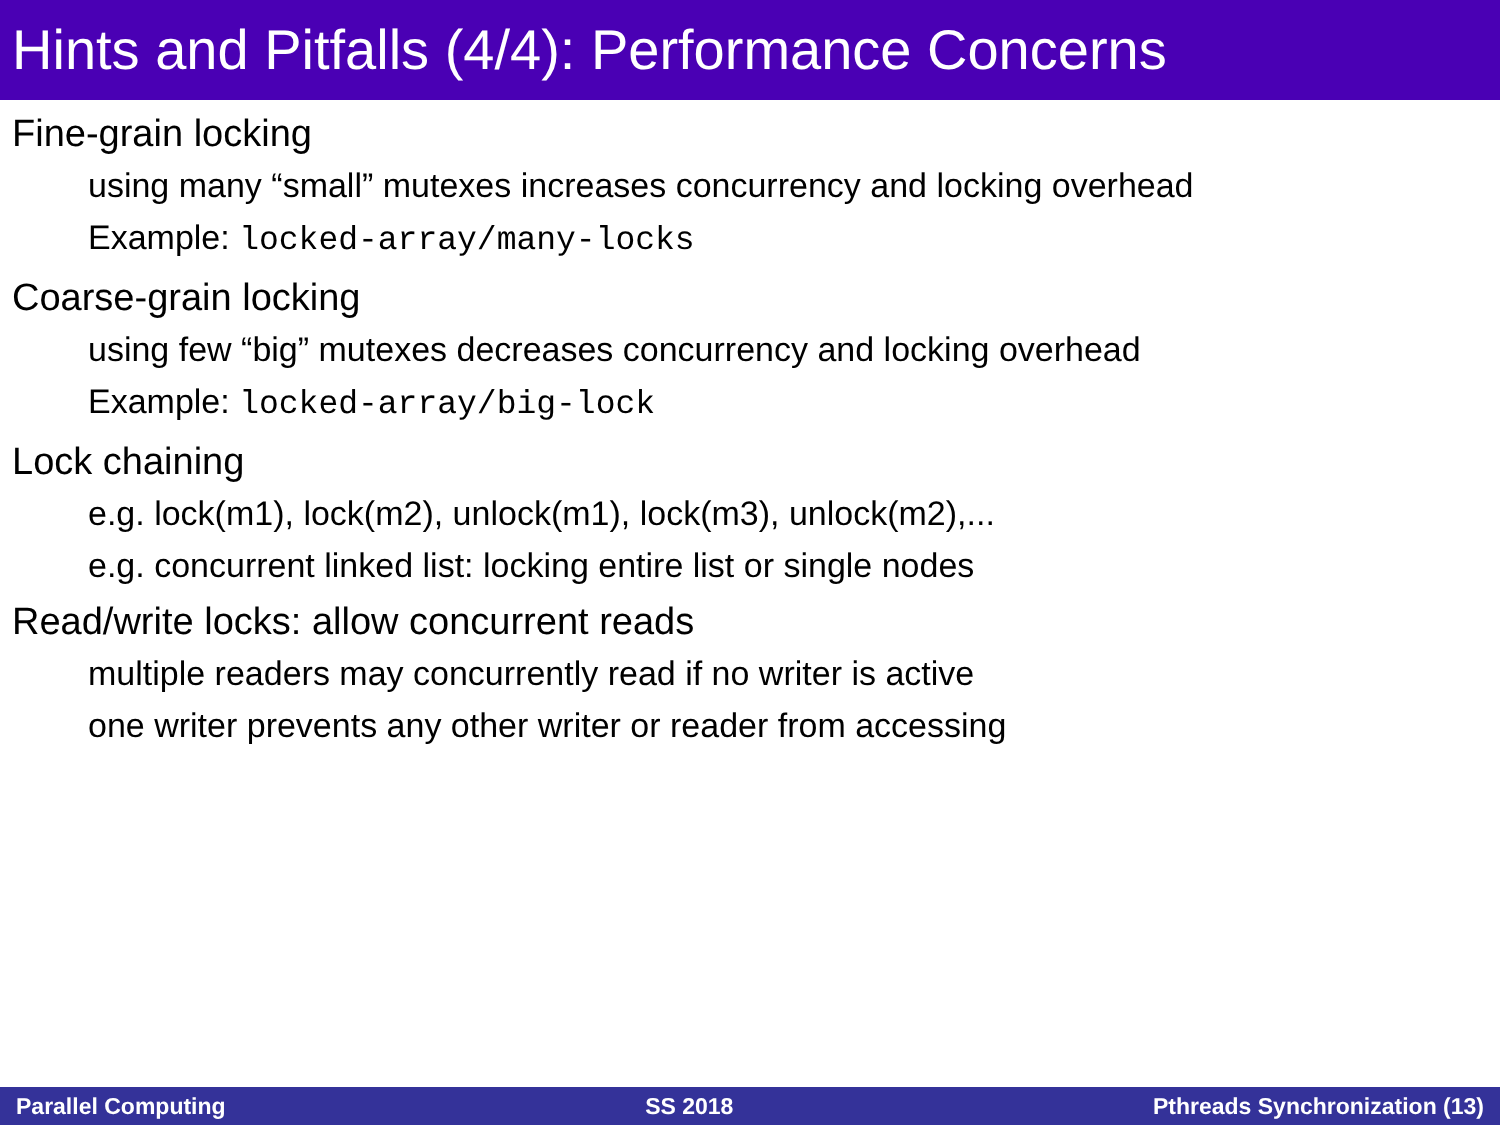Hints and Pitfalls (4/4): Performance Concerns
Fine-grain locking
using many “small” mutexes increases concurrency and locking overhead
Example: locked-array/many-locks
Coarse-grain locking
using few “big” mutexes decreases concurrency and locking overhead
Example: locked-array/big-lock
Lock chaining
e.g. lock(m1), lock(m2), unlock(m1), lock(m3), unlock(m2),...
e.g. concurrent linked list: locking entire list or single nodes
Read/write locks: allow concurrent reads
multiple readers may concurrently read if no writer is active
one writer prevents any other writer or reader from accessing
Parallel Computing SS 2018 Pthreads Synchronization (13)